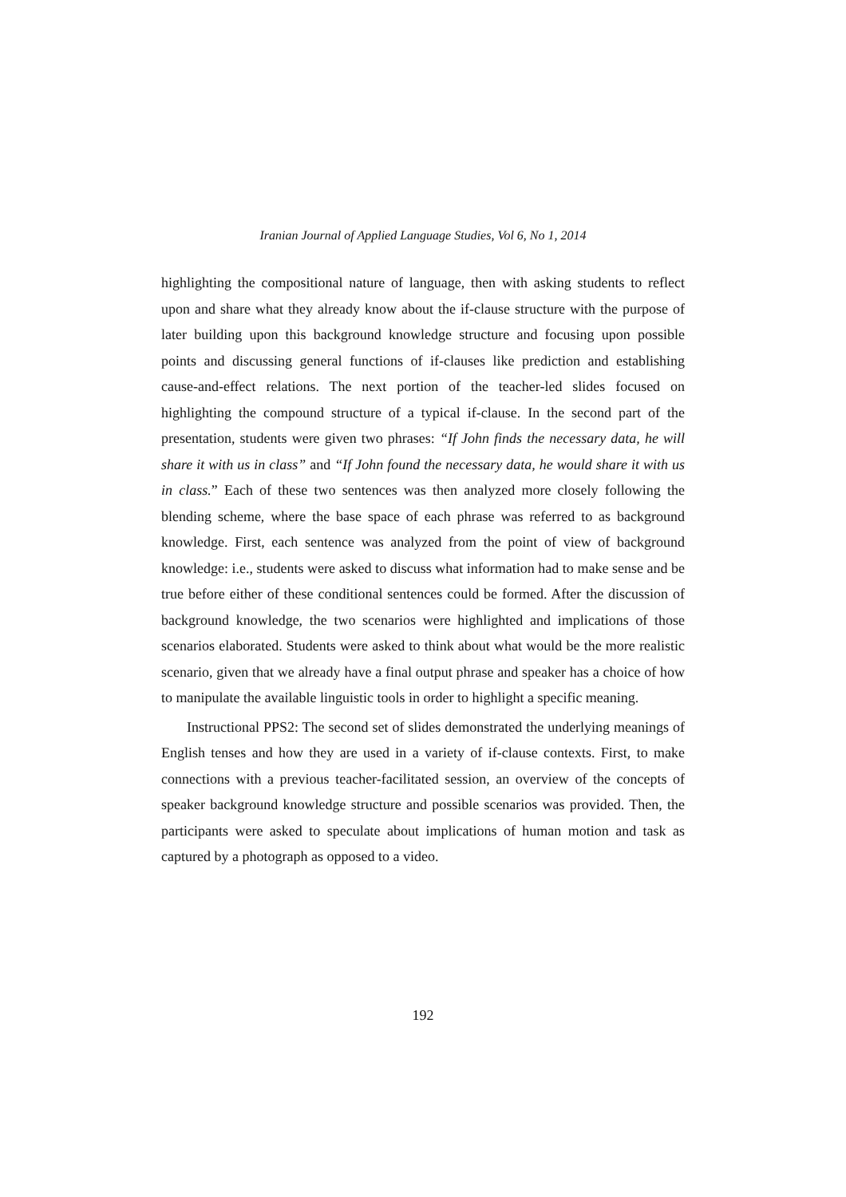Iranian Journal of Applied Language Studies, Vol 6, No 1, 2014
highlighting the compositional nature of language, then with asking students to reflect upon and share what they already know about the if-clause structure with the purpose of later building upon this background knowledge structure and focusing upon possible points and discussing general functions of if-clauses like prediction and establishing cause-and-effect relations. The next portion of the teacher-led slides focused on highlighting the compound structure of a typical if-clause. In the second part of the presentation, students were given two phrases: “If John finds the necessary data, he will share it with us in class” and “If John found the necessary data, he would share it with us in class.” Each of these two sentences was then analyzed more closely following the blending scheme, where the base space of each phrase was referred to as background knowledge. First, each sentence was analyzed from the point of view of background knowledge: i.e., students were asked to discuss what information had to make sense and be true before either of these conditional sentences could be formed. After the discussion of background knowledge, the two scenarios were highlighted and implications of those scenarios elaborated. Students were asked to think about what would be the more realistic scenario, given that we already have a final output phrase and speaker has a choice of how to manipulate the available linguistic tools in order to highlight a specific meaning.
Instructional PPS2: The second set of slides demonstrated the underlying meanings of English tenses and how they are used in a variety of if-clause contexts. First, to make connections with a previous teacher-facilitated session, an overview of the concepts of speaker background knowledge structure and possible scenarios was provided. Then, the participants were asked to speculate about implications of human motion and task as captured by a photograph as opposed to a video.
192